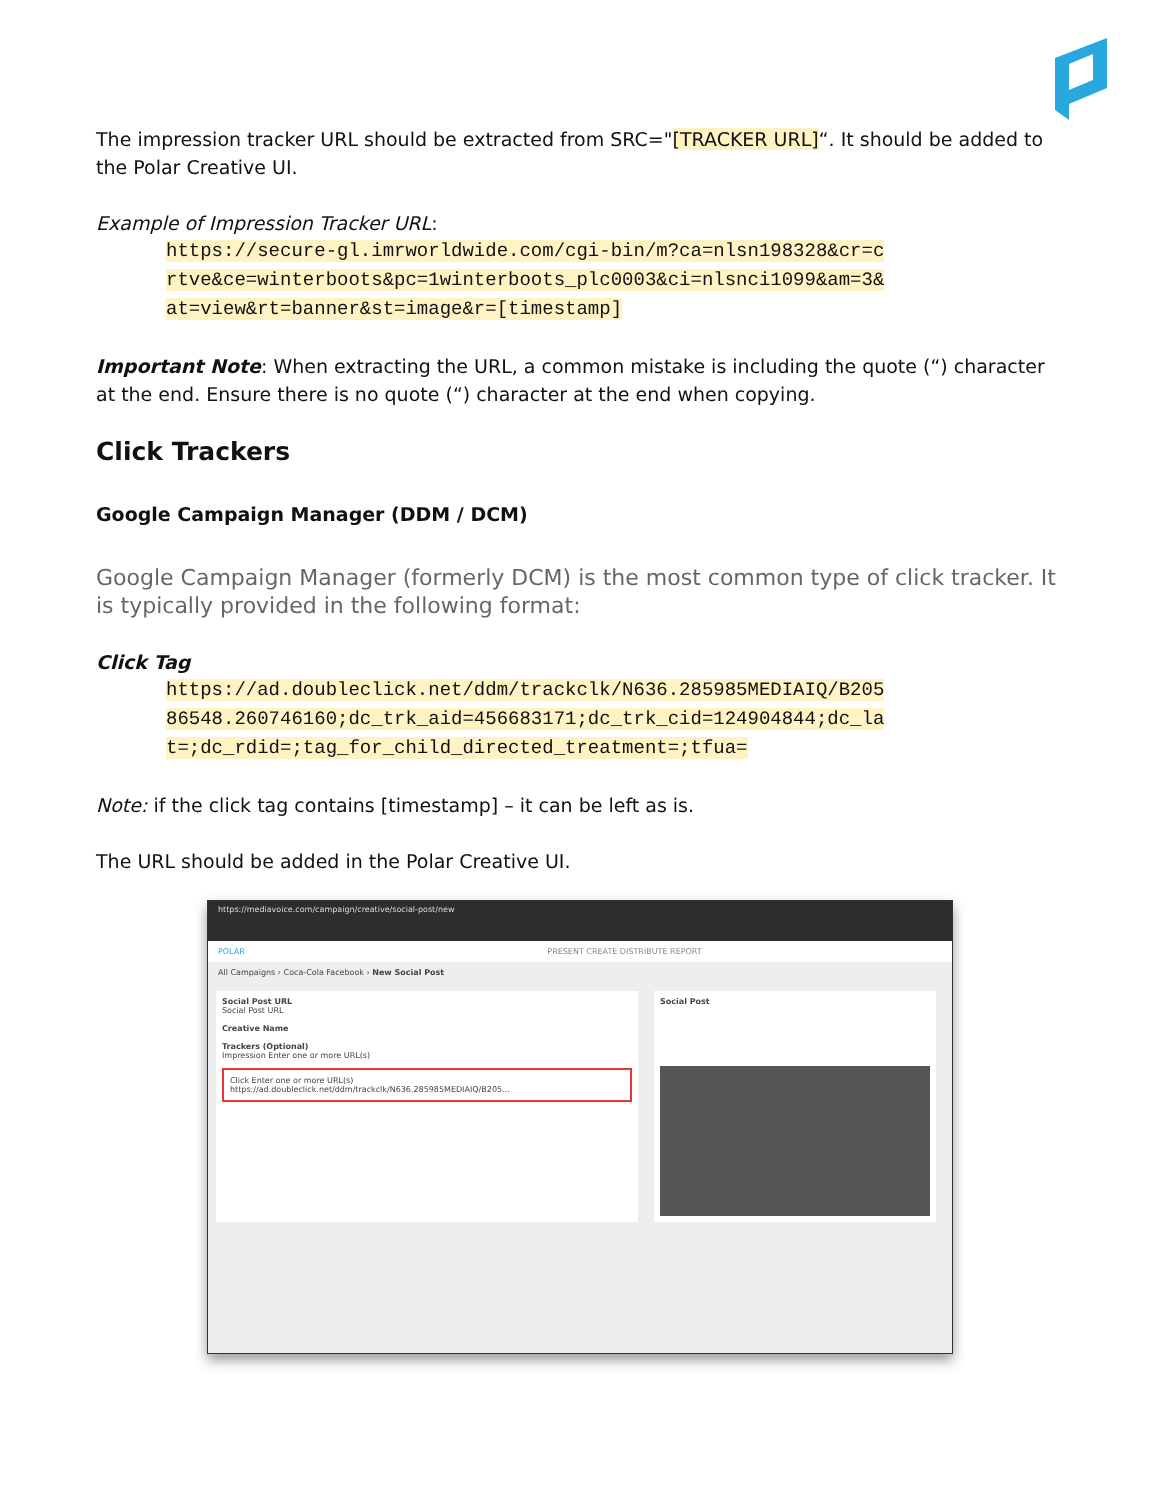The impression tracker URL should be extracted from SRC="[TRACKER URL]“. It should be added to the Polar Creative UI.
Example of Impression Tracker URL:
https://secure-gl.imrworldwide.com/cgi-bin/m?ca=nlsn198328&cr=c rtve&ce=winterboots&pc=1winterboots_plc0003&ci=nlsnci1099&am=3& at=view&rt=banner&st=image&r=[timestamp]
Important Note: When extracting the URL, a common mistake is including the quote (“) character at the end. Ensure there is no quote (“) character at the end when copying.
Click Trackers
Google Campaign Manager (DDM / DCM)
Google Campaign Manager (formerly DCM) is the most common type of click tracker. It is typically provided in the following format:
Click Tag
https://ad.doubleclick.net/ddm/trackclk/N636.285985MEDIAIQ/B205 86548.260746160;dc_trk_aid=456683171;dc_trk_cid=124904844;dc_la t=;dc_rdid=;tag_for_child_directed_treatment=;tfua=
Note: if the click tag contains [timestamp] – it can be left as is.
The URL should be added in the Polar Creative UI.
https://mediavoice.com/campaign/creative/social-post/new
POLAR PRESENT CREATE DISTRIBUTE REPORT
All Campaigns › Coca-Cola Facebook › New Social Post
Social Post URL
Social Post URL
Creative Name
Trackers (Optional)
Impression Enter one or more URL(s)
Click Enter one or more URL(s)
https://ad.doubleclick.net/ddm/trackclk/N636.285985MEDIAIQ/B205...
Social Post